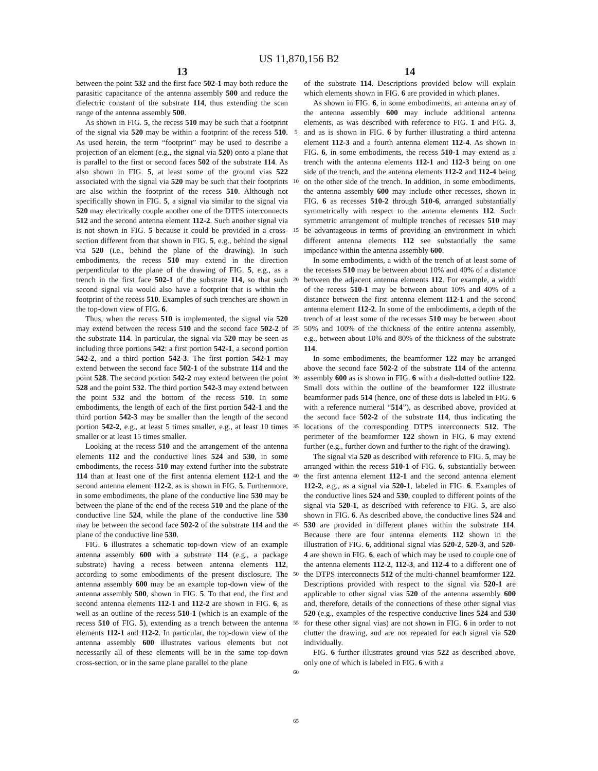US 11,870,156 B2
13 14
between the point 532 and the first face 502-1 may both reduce the parasitic capacitance of the antenna assembly 500 and reduce the dielectric constant of the substrate 114, thus extending the scan range of the antenna assembly 500.
As shown in FIG. 5, the recess 510 may be such that a footprint of the signal via 520 may be within a footprint of the recess 510. As used herein, the term “footprint” may be used to describe a projection of an element (e.g., the signal via 520) onto a plane that is parallel to the first or second faces 502 of the substrate 114. As also shown in FIG. 5, at least some of the ground vias 522 associated with the signal via 520 may be such that their footprints are also within the footprint of the recess 510. Although not specifically shown in FIG. 5, a signal via similar to the signal via 520 may electrically couple another one of the DTPS interconnects 512 and the second antenna element 112-2. Such another signal via is not shown in FIG. 5 because it could be provided in a cross-section different from that shown in FIG. 5, e.g., behind the signal via 520 (i.e., behind the plane of the drawing). In such embodiments, the recess 510 may extend in the direction perpendicular to the plane of the drawing of FIG. 5, e.g., as a trench in the first face 502-1 of the substrate 114, so that such second signal via would also have a footprint that is within the footprint of the recess 510. Examples of such trenches are shown in the top-down view of FIG. 6.
Thus, when the recess 510 is implemented, the signal via 520 may extend between the recess 510 and the second face 502-2 of the substrate 114. In particular, the signal via 520 may be seen as including three portions 542: a first portion 542-1, a second portion 542-2, and a third portion 542-3. The first portion 542-1 may extend between the second face 502-1 of the substrate 114 and the point 528. The second portion 542-2 may extend between the point 528 and the point 532. The third portion 542-3 may extend between the point 532 and the bottom of the recess 510. In some embodiments, the length of each of the first portion 542-1 and the third portion 542-3 may be smaller than the length of the second portion 542-2, e.g., at least 5 times smaller, e.g., at least 10 times smaller or at least 15 times smaller.
Looking at the recess 510 and the arrangement of the antenna elements 112 and the conductive lines 524 and 530, in some embodiments, the recess 510 may extend further into the substrate 114 than at least one of the first antenna element 112-1 and the second antenna element 112-2, as is shown in FIG. 5. Furthermore, in some embodiments, the plane of the conductive line 530 may be between the plane of the end of the recess 510 and the plane of the conductive line 524, while the plane of the conductive line 530 may be between the second face 502-2 of the substrate 114 and the plane of the conductive line 530.
FIG. 6 illustrates a schematic top-down view of an example antenna assembly 600 with a substrate 114 (e.g., a package substrate) having a recess between antenna elements 112, according to some embodiments of the present disclosure. The antenna assembly 600 may be an example top-down view of the antenna assembly 500, shown in FIG. 5. To that end, the first and second antenna elements 112-1 and 112-2 are shown in FIG. 6, as well as an outline of the recess 510-1 (which is an example of the recess 510 of FIG. 5), extending as a trench between the antenna elements 112-1 and 112-2. In particular, the top-down view of the antenna assembly 600 illustrates various elements but not necessarily all of these elements will be in the same top-down cross-section, or in the same plane parallel to the plane
5
10
15
20
25
30
35
40
45
50
55
60
65
of the substrate 114. Descriptions provided below will explain which elements shown in FIG. 6 are provided in which planes.
As shown in FIG. 6, in some embodiments, an antenna array of the antenna assembly 600 may include additional antenna elements, as was described with reference to FIG. 1 and FIG. 3, and as is shown in FIG. 6 by further illustrating a third antenna element 112-3 and a fourth antenna element 112-4. As shown in FIG. 6, in some embodiments, the recess 510-1 may extend as a trench with the antenna elements 112-1 and 112-3 being on one side of the trench, and the antenna elements 112-2 and 112-4 being on the other side of the trench. In addition, in some embodiments, the antenna assembly 600 may include other recesses, shown in FIG. 6 as recesses 510-2 through 510-6, arranged substantially symmetrically with respect to the antenna elements 112. Such symmetric arrangement of multiple trenches of recesses 510 may be advantageous in terms of providing an environment in which different antenna elements 112 see substantially the same impedance within the antenna assembly 600.
In some embodiments, a width of the trench of at least some of the recesses 510 may be between about 10% and 40% of a distance between the adjacent antenna elements 112. For example, a width of the recess 510-1 may be between about 10% and 40% of a distance between the first antenna element 112-1 and the second antenna element 112-2. In some of the embodiments, a depth of the trench of at least some of the recesses 510 may be between about 50% and 100% of the thickness of the entire antenna assembly, e.g., between about 10% and 80% of the thickness of the substrate 114.
In some embodiments, the beamformer 122 may be arranged above the second face 502-2 of the substrate 114 of the antenna assembly 600 as is shown in FIG. 6 with a dash-dotted outline 122. Small dots within the outline of the beamformer 122 illustrate beamformer pads 514 (hence, one of these dots is labeled in FIG. 6 with a reference numeral “514”), as described above, provided at the second face 502-2 of the substrate 114, thus indicating the locations of the corresponding DTPS interconnects 512. The perimeter of the beamformer 122 shown in FIG. 6 may extend further (e.g., further down and further to the right of the drawing).
The signal via 520 as described with reference to FIG. 5, may be arranged within the recess 510-1 of FIG. 6, substantially between the first antenna element 112-1 and the second antenna element 112-2, e.g., as a signal via 520-1, labeled in FIG. 6. Examples of the conductive lines 524 and 530, coupled to different points of the signal via 520-1, as described with reference to FIG. 5, are also shown in FIG. 6. As described above, the conductive lines 524 and 530 are provided in different planes within the substrate 114. Because there are four antenna elements 112 shown in the illustration of FIG. 6, additional signal vias 520-2, 520-3, and 520-4 are shown in FIG. 6, each of which may be used to couple one of the antenna elements 112-2, 112-3, and 112-4 to a different one of the DTPS interconnects 512 of the multi-channel beamformer 122. Descriptions provided with respect to the signal via 520-1 are applicable to other signal vias 520 of the antenna assembly 600 and, therefore, details of the connections of these other signal vias 520 (e.g., examples of the respective conductive lines 524 and 530 for these other signal vias) are not shown in FIG. 6 in order to not clutter the drawing, and are not repeated for each signal via 520 individually.
FIG. 6 further illustrates ground vias 522 as described above, only one of which is labeled in FIG. 6 with a